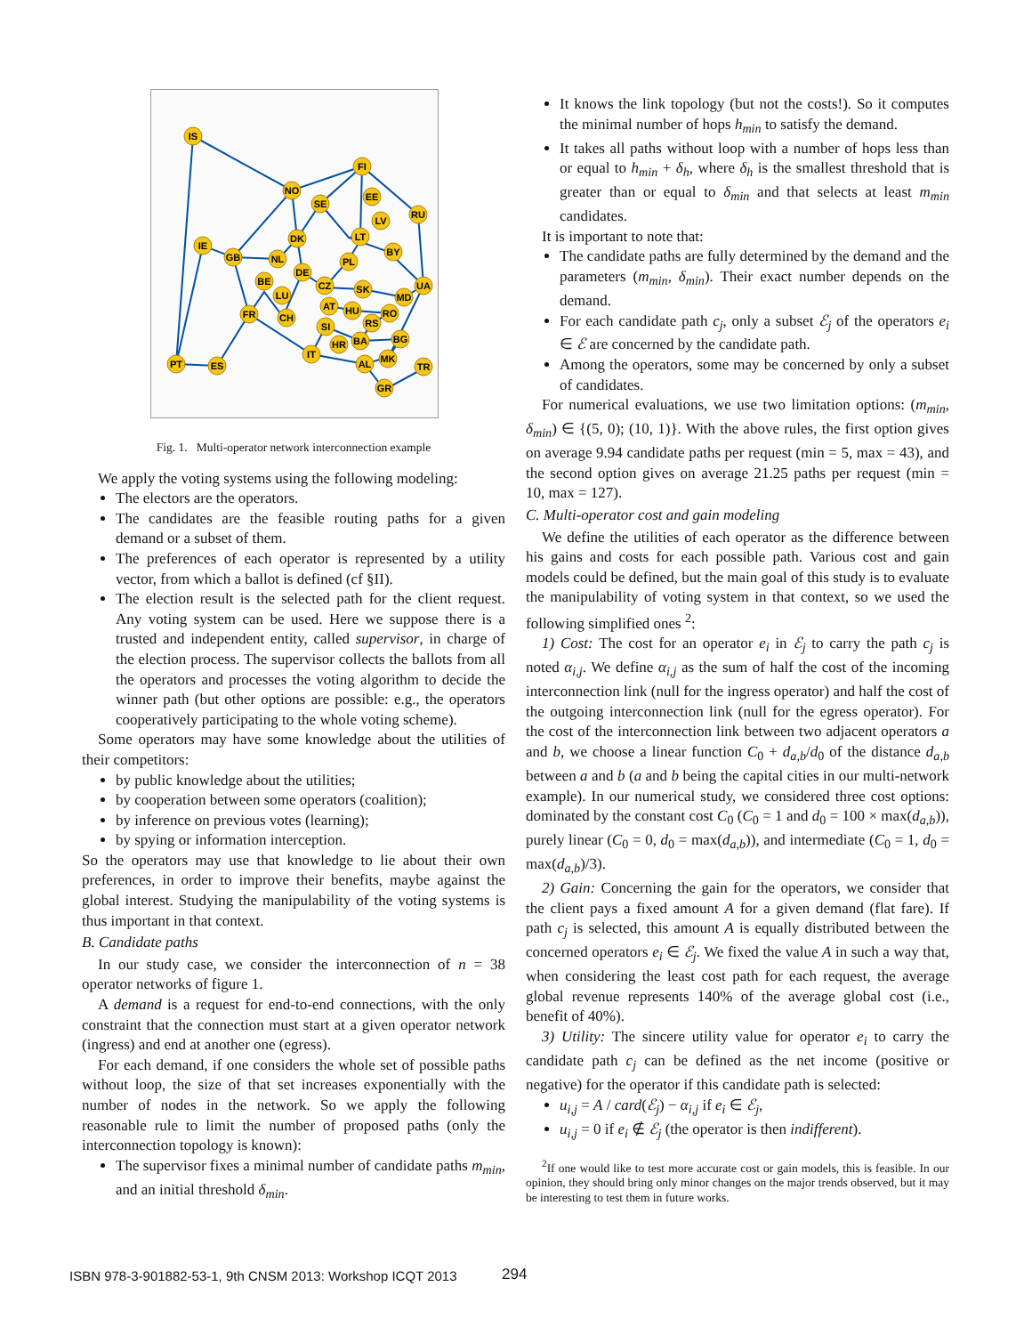IS
NO
FI
SE
EE
LV
RU
IE
GB
NL
DK
LT
BY
PL
DE
BE
LU
CZ
SK
UA
MD
FR
CH
AT
HU
RO
RS
SI
HR
BA
BG
IT
PT
ES
AL
MK
TR
GR
Fig. 1. Multi-operator network interconnection example
We apply the voting systems using the following modeling:
The electors are the operators.
The candidates are the feasible routing paths for a given demand or a subset of them.
The preferences of each operator is represented by a utility vector, from which a ballot is defined (cf §II).
The election result is the selected path for the client request. Any voting system can be used. Here we suppose there is a trusted and independent entity, called supervisor, in charge of the election process. The supervisor collects the ballots from all the operators and processes the voting algorithm to decide the winner path (but other options are possible: e.g., the operators cooperatively participating to the whole voting scheme).
Some operators may have some knowledge about the utilities of their competitors:
by public knowledge about the utilities;
by cooperation between some operators (coalition);
by inference on previous votes (learning);
by spying or information interception.
So the operators may use that knowledge to lie about their own preferences, in order to improve their benefits, maybe against the global interest. Studying the manipulability of the voting systems is thus important in that context.
B. Candidate paths
In our study case, we consider the interconnection of n = 38 operator networks of figure 1.
A demand is a request for end-to-end connections, with the only constraint that the connection must start at a given operator network (ingress) and end at another one (egress).
For each demand, if one considers the whole set of possible paths without loop, the size of that set increases exponentially with the number of nodes in the network. So we apply the following reasonable rule to limit the number of proposed paths (only the interconnection topology is known):
The supervisor fixes a minimal number of candidate paths m<sub>min</sub>, and an initial threshold δ<sub>min</sub>.
It knows the link topology (but not the costs!). So it computes the minimal number of hops h<sub>min</sub> to satisfy the demand.
It takes all paths without loop with a number of hops less than or equal to h<sub>min</sub> + δ<sub>h</sub>, where δ<sub>h</sub> is the smallest threshold that is greater than or equal to δ<sub>min</sub> and that selects at least m<sub>min</sub> candidates.
It is important to note that:
The candidate paths are fully determined by the demand and the parameters (m<sub>min</sub>, δ<sub>min</sub>). Their exact number depends on the demand.
For each candidate path c<sub>j</sub>, only a subset ℰ<sub>j</sub> of the operators e<sub>i</sub> ∈ ℰ are concerned by the candidate path.
Among the operators, some may be concerned by only a subset of candidates.
For numerical evaluations, we use two limitation options: (m<sub>min</sub>, δ<sub>min</sub>) ∈ {(5, 0); (10, 1)}. With the above rules, the first option gives on average 9.94 candidate paths per request (min = 5, max = 43), and the second option gives on average 21.25 paths per request (min = 10, max = 127).
C. Multi-operator cost and gain modeling
We define the utilities of each operator as the difference between his gains and costs for each possible path. Various cost and gain models could be defined, but the main goal of this study is to evaluate the manipulability of voting system in that context, so we used the following simplified ones <sup>2</sup>:
1) Cost: The cost for an operator e<sub>i</sub> in ℰ<sub>j</sub> to carry the path c<sub>j</sub> is noted α<sub>i,j</sub>. We define α<sub>i,j</sub> as the sum of half the cost of the incoming interconnection link (null for the ingress operator) and half the cost of the outgoing interconnection link (null for the egress operator). For the cost of the interconnection link between two adjacent operators a and b, we choose a linear function C<sub>0</sub> + d<sub>a,b</sub>/d<sub>0</sub> of the distance d<sub>a,b</sub> between a and b (a and b being the capital cities in our multi-network example). In our numerical study, we considered three cost options: dominated by the constant cost C<sub>0</sub> (C<sub>0</sub> = 1 and d<sub>0</sub> = 100 × max(d<sub>a,b</sub>)), purely linear (C<sub>0</sub> = 0, d<sub>0</sub> = max(d<sub>a,b</sub>)), and intermediate (C<sub>0</sub> = 1, d<sub>0</sub> = max(d<sub>a,b</sub>)/3).
2) Gain: Concerning the gain for the operators, we consider that the client pays a fixed amount A for a given demand (flat fare). If path c<sub>j</sub> is selected, this amount A is equally distributed between the concerned operators e<sub>i</sub> ∈ ℰ<sub>j</sub>. We fixed the value A in such a way that, when considering the least cost path for each request, the average global revenue represents 140% of the average global cost (i.e., benefit of 40%).
3) Utility: The sincere utility value for operator e<sub>i</sub> to carry the candidate path c<sub>j</sub> can be defined as the net income (positive or negative) for the operator if this candidate path is selected:
u<sub>i,j</sub> = A / card(ℰ<sub>j</sub>) − α<sub>i,j</sub> if e<sub>i</sub> ∈ ℰ<sub>j</sub>,
u<sub>i,j</sub> = 0 if e<sub>i</sub> ∉ ℰ<sub>j</sub> (the operator is then indifferent).
<sup>2</sup> If one would like to test more accurate cost or gain models, this is feasible. In our opinion, they should bring only minor changes on the major trends observed, but it may be interesting to test them in future works.
ISBN 978-3-901882-53-1, 9th CNSM 2013: Workshop ICQT 2013
294